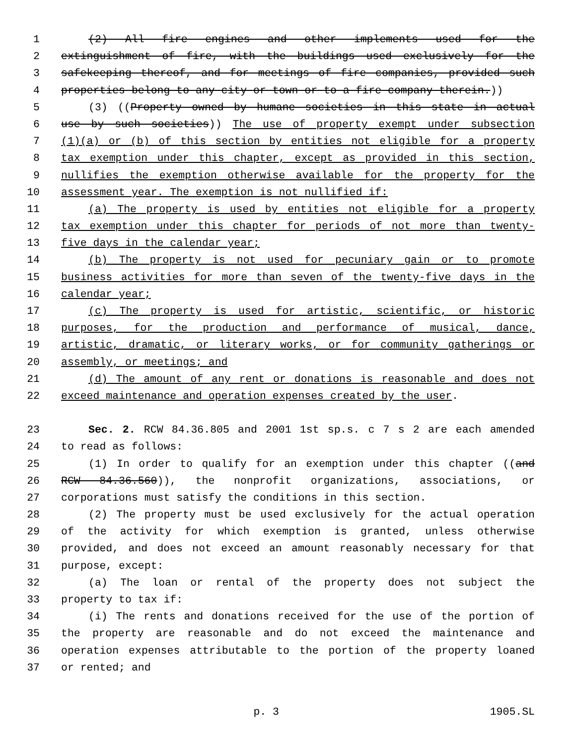1 (2) All fire engines and other implements used for the
2 extinguishment of fire, with the buildings used exclusively for the
3 safekeeping thereof, and for meetings of fire companies, provided such
4 properties belong to any city or town or to a fire company therein.))
5 (3) ((Property owned by humane societies in this state in actual
6 use by such societies)) The use of property exempt under subsection
7 (1)(a) or (b) of this section by entities not eligible for a property
8 tax exemption under this chapter, except as provided in this section,
9 nullifies the exemption otherwise available for the property for the
10 assessment year. The exemption is not nullified if:
11 (a) The property is used by entities not eligible for a property
12 tax exemption under this chapter for periods of not more than twenty-
13 five days in the calendar year;
14 (b) The property is not used for pecuniary gain or to promote
15 business activities for more than seven of the twenty-five days in the
16 calendar year;
17 (c) The property is used for artistic, scientific, or historic
18 purposes, for the production and performance of musical, dance,
19 artistic, dramatic, or literary works, or for community gatherings or
20 assembly, or meetings; and
21 (d) The amount of any rent or donations is reasonable and does not
22 exceed maintenance and operation expenses created by the user.
23 Sec. 2. RCW 84.36.805 and 2001 1st sp.s. c 7 s 2 are each amended
24 to read as follows:
25 (1) In order to qualify for an exemption under this chapter ((and
26 RCW 84.36.560)), the nonprofit organizations, associations, or
27 corporations must satisfy the conditions in this section.
28 (2) The property must be used exclusively for the actual operation
29 of the activity for which exemption is granted, unless otherwise
30 provided, and does not exceed an amount reasonably necessary for that
31 purpose, except:
32 (a) The loan or rental of the property does not subject the
33 property to tax if:
34 (i) The rents and donations received for the use of the portion of
35 the property are reasonable and do not exceed the maintenance and
36 operation expenses attributable to the portion of the property loaned
37 or rented; and
p. 3 1905.SL